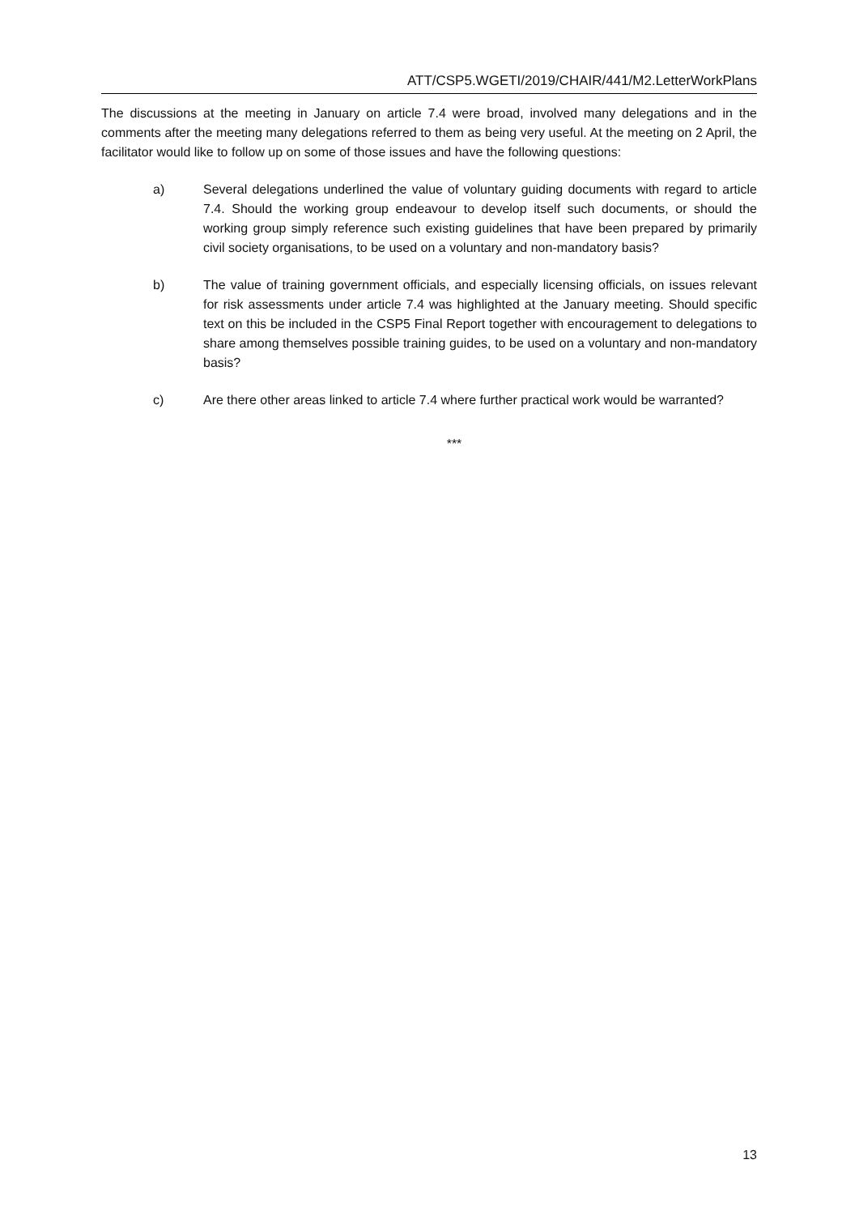ATT/CSP5.WGETI/2019/CHAIR/441/M2.LetterWorkPlans
The discussions at the meeting in January on article 7.4 were broad, involved many delegations and in the comments after the meeting many delegations referred to them as being very useful. At the meeting on 2 April, the facilitator would like to follow up on some of those issues and have the following questions:
a) Several delegations underlined the value of voluntary guiding documents with regard to article 7.4. Should the working group endeavour to develop itself such documents, or should the working group simply reference such existing guidelines that have been prepared by primarily civil society organisations, to be used on a voluntary and non-mandatory basis?
b) The value of training government officials, and especially licensing officials, on issues relevant for risk assessments under article 7.4 was highlighted at the January meeting. Should specific text on this be included in the CSP5 Final Report together with encouragement to delegations to share among themselves possible training guides, to be used on a voluntary and non-mandatory basis?
c) Are there other areas linked to article 7.4 where further practical work would be warranted?
***
13